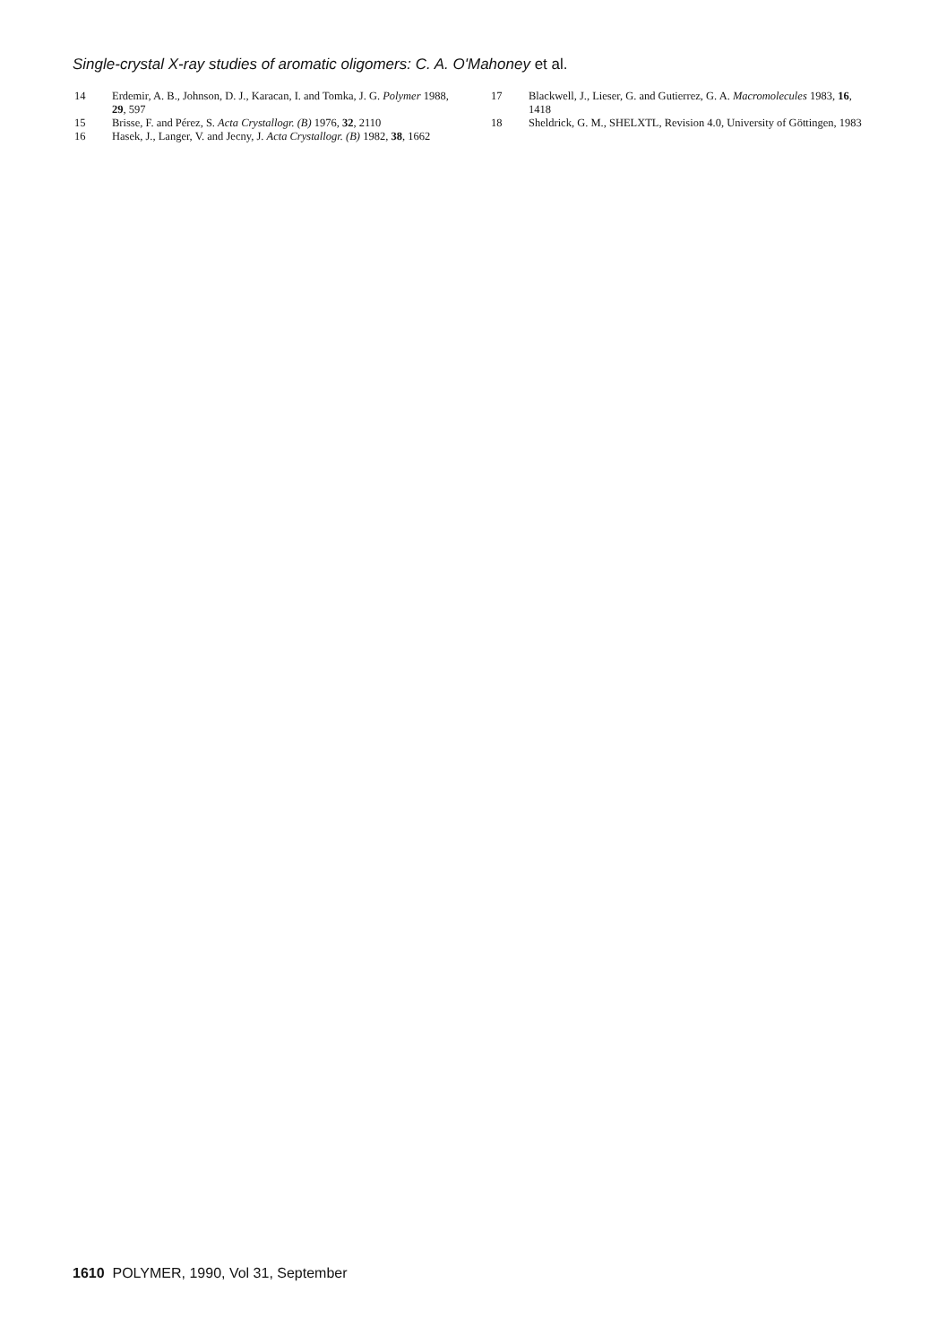Single-crystal X-ray studies of aromatic oligomers: C. A. O'Mahoney et al.
14 Erdemir, A. B., Johnson, D. J., Karacan, I. and Tomka, J. G. Polymer 1988, 29, 597
15 Brisse, F. and Pérez, S. Acta Crystallogr. (B) 1976, 32, 2110
16 Hasek, J., Langer, V. and Jecny, J. Acta Crystallogr. (B) 1982, 38, 1662
17 Blackwell, J., Lieser, G. and Gutierrez, G. A. Macromolecules 1983, 16, 1418
18 Sheldrick, G. M., SHELXTL, Revision 4.0, University of Göttingen, 1983
1610 POLYMER, 1990, Vol 31, September